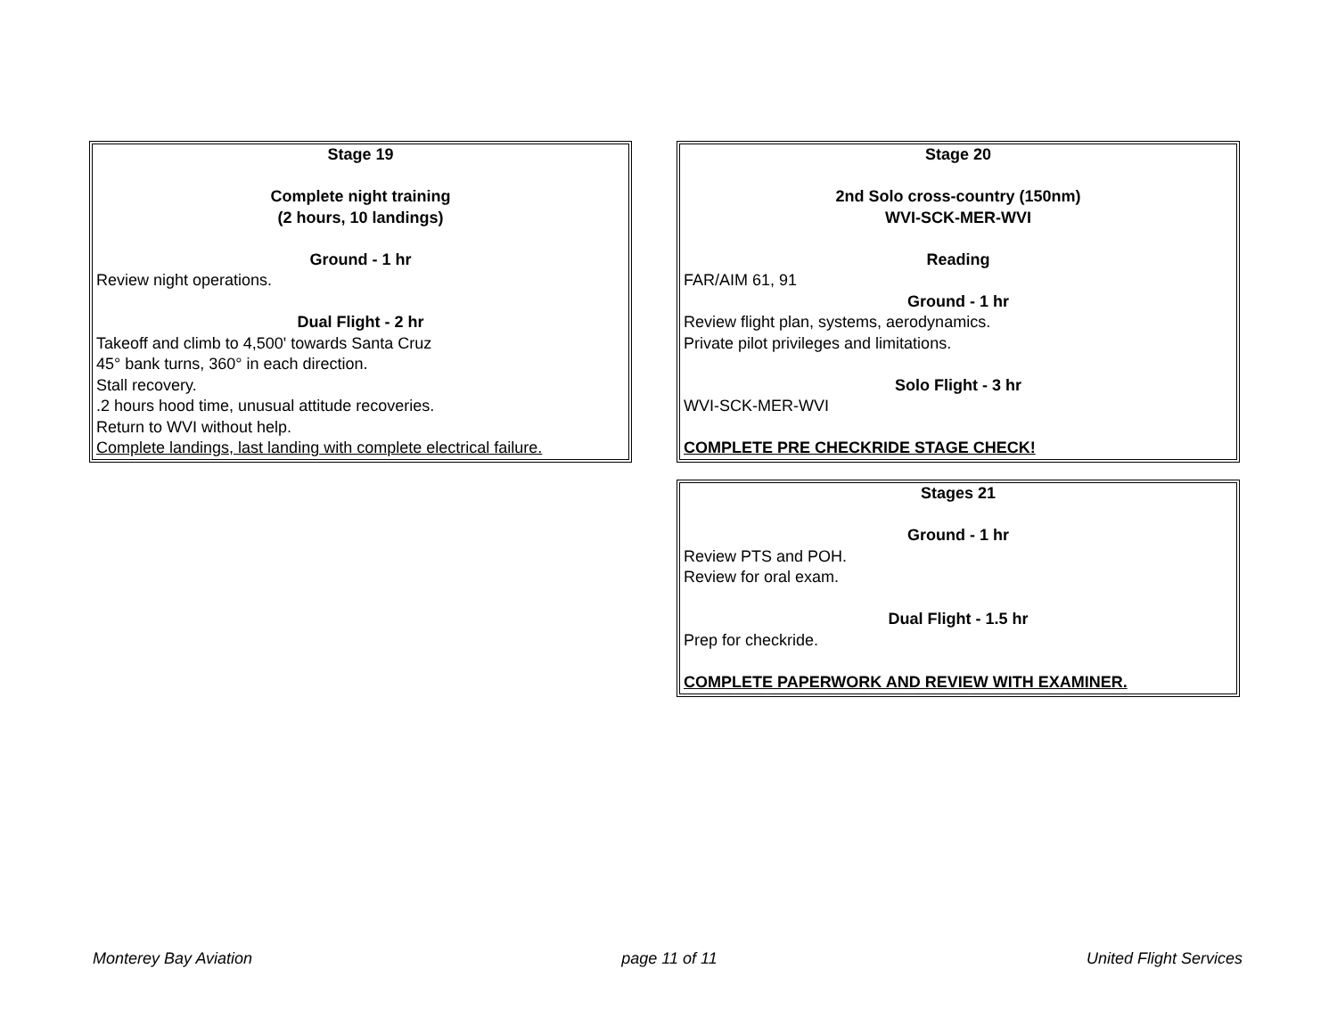Stage 19
Complete night training
(2 hours, 10 landings)
Ground - 1 hr
Review night operations.
Dual Flight - 2 hr
Takeoff and climb to 4,500' towards Santa Cruz
45° bank turns, 360° in each direction.
Stall recovery.
.2 hours hood time, unusual attitude recoveries.
Return to WVI without help.
Complete landings, last landing with complete electrical failure.
Stage 20
2nd Solo cross-country (150nm)
WVI-SCK-MER-WVI
Reading
FAR/AIM 61, 91
Ground - 1 hr
Review flight plan, systems, aerodynamics.
Private pilot privileges and limitations.
Solo Flight - 3 hr
WVI-SCK-MER-WVI
COMPLETE PRE CHECKRIDE STAGE CHECK!
Stages 21
Ground - 1 hr
Review PTS and POH.
Review for oral exam.
Dual Flight - 1.5 hr
Prep for checkride.
COMPLETE PAPERWORK AND REVIEW WITH EXAMINER.
Monterey Bay Aviation page 11 of 11 United Flight Services